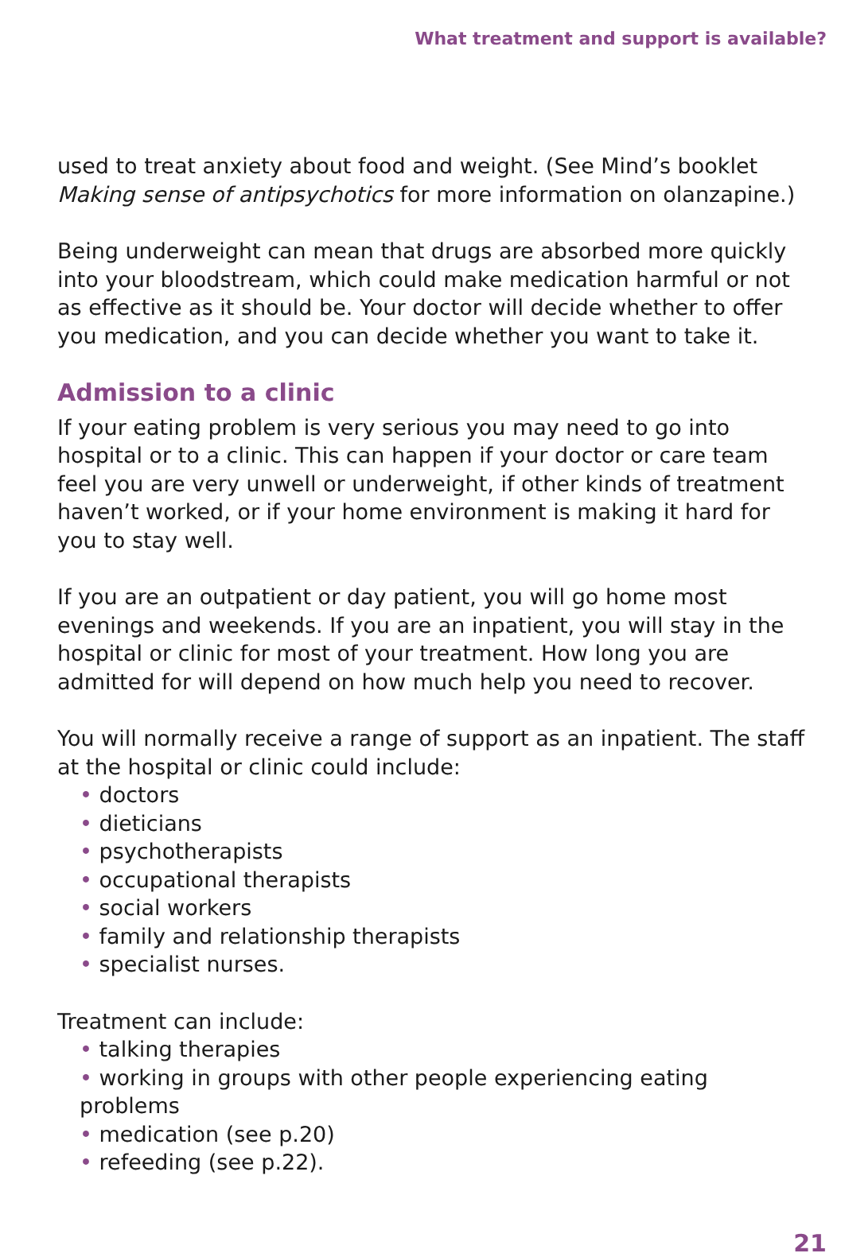What treatment and support is available?
used to treat anxiety about food and weight. (See Mind’s booklet Making sense of antipsychotics for more information on olanzapine.)
Being underweight can mean that drugs are absorbed more quickly into your bloodstream, which could make medication harmful or not as effective as it should be. Your doctor will decide whether to offer you medication, and you can decide whether you want to take it.
Admission to a clinic
If your eating problem is very serious you may need to go into hospital or to a clinic. This can happen if your doctor or care team feel you are very unwell or underweight, if other kinds of treatment haven’t worked, or if your home environment is making it hard for you to stay well.
If you are an outpatient or day patient, you will go home most evenings and weekends. If you are an inpatient, you will stay in the hospital or clinic for most of your treatment. How long you are admitted for will depend on how much help you need to recover.
You will normally receive a range of support as an inpatient. The staff at the hospital or clinic could include:
• doctors
• dieticians
• psychotherapists
• occupational therapists
• social workers
• family and relationship therapists
• specialist nurses.
Treatment can include:
• talking therapies
• working in groups with other people experiencing eating problems
• medication (see p.20)
• refeeding (see p.22).
21